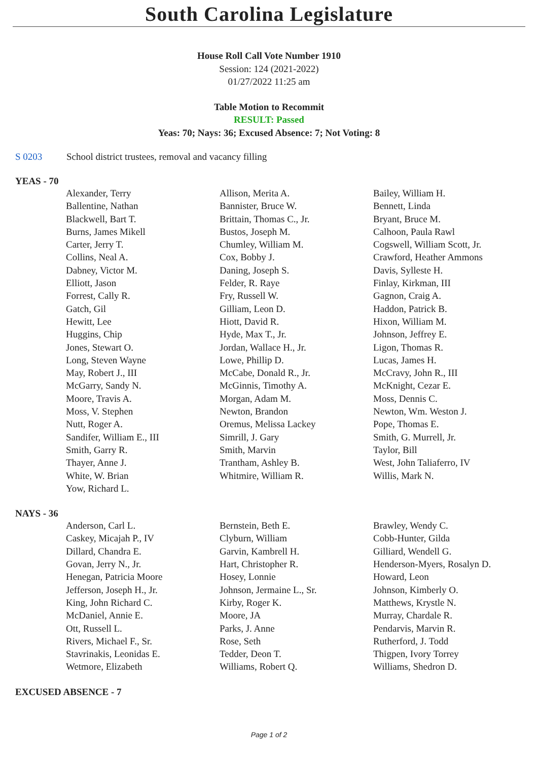South Carolina Legislature
House Roll Call Vote Number 1910
Session: 124 (2021-2022)
01/27/2022 11:25 am
Table Motion to Recommit
RESULT: Passed
Yeas: 70; Nays: 36; Excused Absence: 7; Not Voting: 8
S 0203 School district trustees, removal and vacancy filling
YEAS - 70
| Alexander, Terry | Allison, Merita A. | Bailey, William H. |
| Ballentine, Nathan | Bannister, Bruce W. | Bennett, Linda |
| Blackwell, Bart T. | Brittain, Thomas C., Jr. | Bryant, Bruce M. |
| Burns, James Mikell | Bustos, Joseph M. | Calhoon, Paula Rawl |
| Carter, Jerry T. | Chumley, William M. | Cogswell, William Scott, Jr. |
| Collins, Neal A. | Cox, Bobby J. | Crawford, Heather Ammons |
| Dabney, Victor M. | Daning, Joseph S. | Davis, Sylleste H. |
| Elliott, Jason | Felder, R. Raye | Finlay, Kirkman, III |
| Forrest, Cally R. | Fry, Russell W. | Gagnon, Craig A. |
| Gatch, Gil | Gilliam, Leon D. | Haddon, Patrick B. |
| Hewitt, Lee | Hiott, David R. | Hixon, William M. |
| Huggins, Chip | Hyde, Max T., Jr. | Johnson, Jeffrey E. |
| Jones, Stewart O. | Jordan, Wallace H., Jr. | Ligon, Thomas R. |
| Long, Steven Wayne | Lowe, Phillip D. | Lucas, James H. |
| May, Robert J., III | McCabe, Donald R., Jr. | McCravy, John R., III |
| McGarry, Sandy N. | McGinnis, Timothy A. | McKnight, Cezar E. |
| Moore, Travis A. | Morgan, Adam M. | Moss, Dennis C. |
| Moss, V. Stephen | Newton, Brandon | Newton, Wm. Weston J. |
| Nutt, Roger A. | Oremus, Melissa Lackey | Pope, Thomas E. |
| Sandifer, William E., III | Simrill, J. Gary | Smith, G. Murrell, Jr. |
| Smith, Garry R. | Smith, Marvin | Taylor, Bill |
| Thayer, Anne J. | Trantham, Ashley B. | West, John Taliaferro, IV |
| White, W. Brian | Whitmire, William R. | Willis, Mark N. |
| Yow, Richard L. | | |
NAYS - 36
| Anderson, Carl L. | Bernstein, Beth E. | Brawley, Wendy C. |
| Caskey, Micajah P., IV | Clyburn, William | Cobb-Hunter, Gilda |
| Dillard, Chandra E. | Garvin, Kambrell H. | Gilliard, Wendell G. |
| Govan, Jerry N., Jr. | Hart, Christopher R. | Henderson-Myers, Rosalyn D. |
| Henegan, Patricia Moore | Hosey, Lonnie | Howard, Leon |
| Jefferson, Joseph H., Jr. | Johnson, Jermaine L., Sr. | Johnson, Kimberly O. |
| King, John Richard C. | Kirby, Roger K. | Matthews, Krystle N. |
| McDaniel, Annie E. | Moore, JA | Murray, Chardale R. |
| Ott, Russell L. | Parks, J. Anne | Pendarvis, Marvin R. |
| Rivers, Michael F., Sr. | Rose, Seth | Rutherford, J. Todd |
| Stavrinakis, Leonidas E. | Tedder, Deon T. | Thigpen, Ivory Torrey |
| Wetmore, Elizabeth | Williams, Robert Q. | Williams, Shedron D. |
EXCUSED ABSENCE - 7
Page 1 of 2